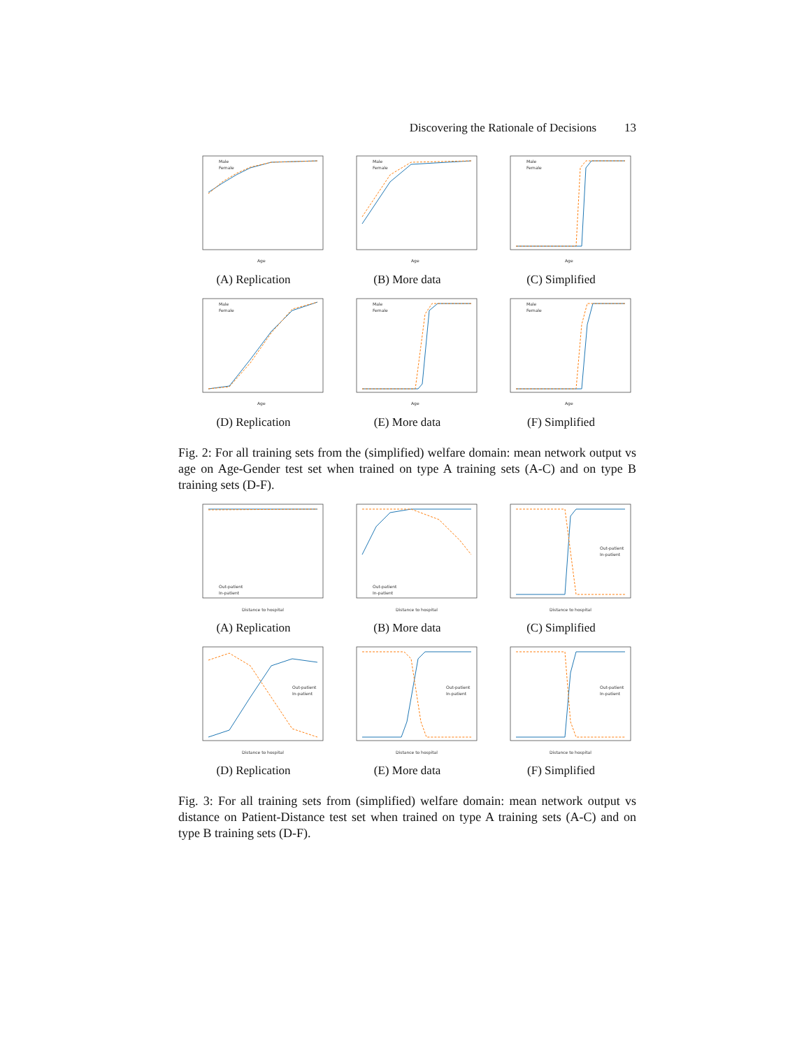Discovering the Rationale of Decisions 13
Male
Female
Age
(A) Replication
Male
Female
Age
(B) More data
Male
Female
Age
(C) Simplified
Male
Female
Age
(D) Replication
Male
Female
Age
(E) More data
Male
Female
Age
(F) Simplified
Fig. 2: For all training sets from the (simplified) welfare domain: mean network output vs age on Age-Gender test set when trained on type A training sets (A-C) and on type B training sets (D-F).
Out-patient
In-patient
Distance to hospital
(A) Replication
Out-patient
In-patient
Distance to hospital
(B) More data
Out-patient
In-patient
Distance to hospital
(C) Simplified
Out-patient
In-patient
Distance to hospital
(D) Replication
Out-patient
In-patient
Distance to hospital
(E) More data
Out-patient
In-patient
Distance to hospital
(F) Simplified
Fig. 3: For all training sets from (simplified) welfare domain: mean network output vs distance on Patient-Distance test set when trained on type A training sets (A-C) and on type B training sets (D-F).